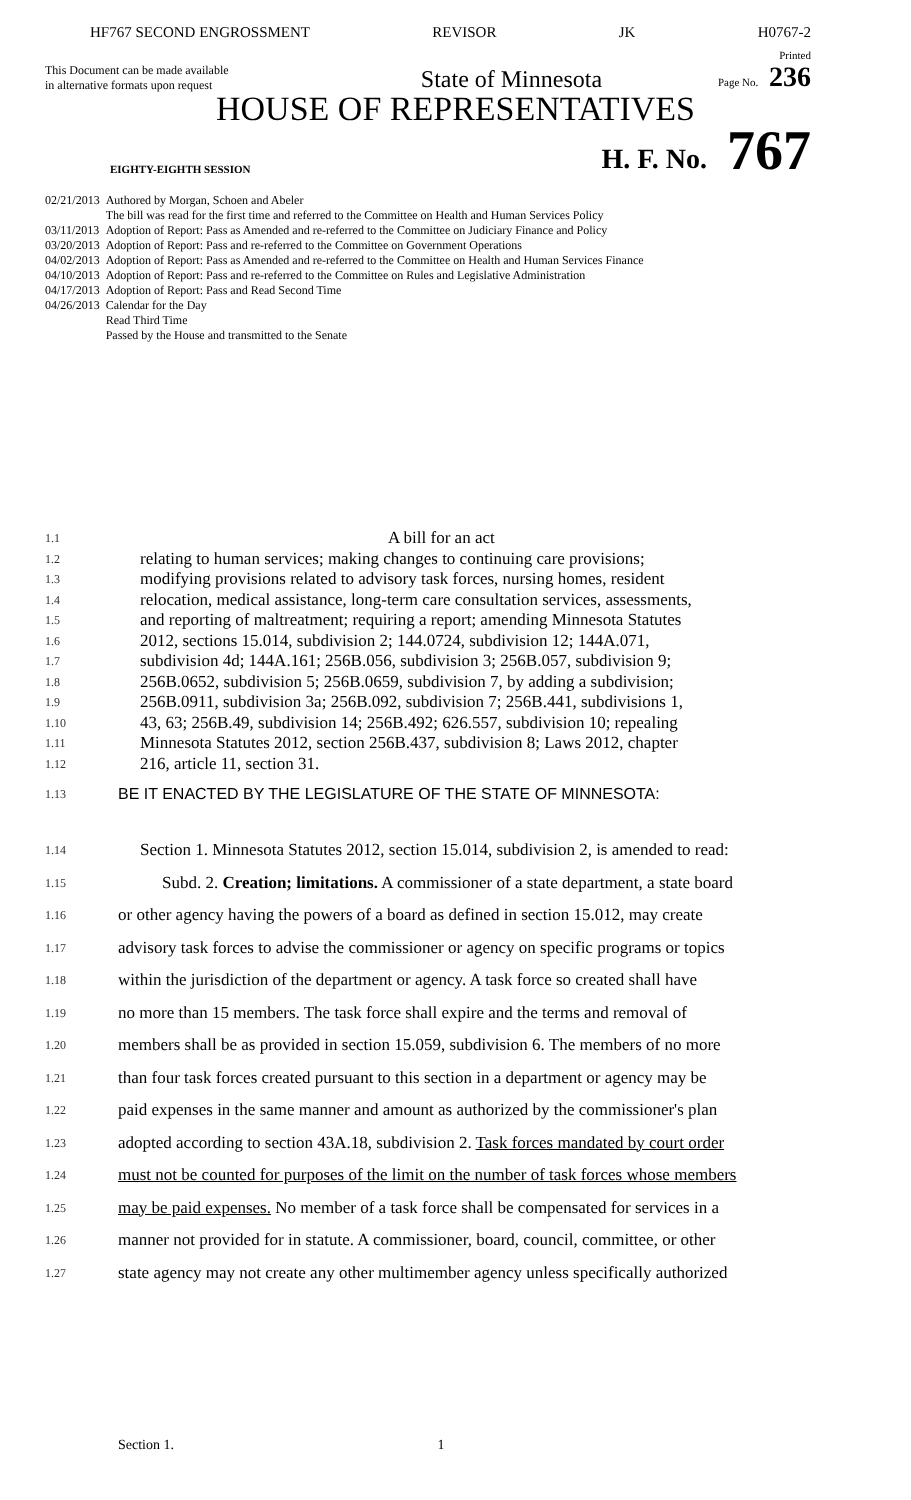HF767 SECOND ENGROSSMENT REVISOR JK H0767-2
This Document can be made available
in alternative formats upon request
State of Minnesota
Printed
Page No. 236
HOUSE OF REPRESENTATIVES
EIGHTY-EIGHTH SESSION
H. F. No.
767
| 02/21/2013 | Authored by Morgan, Schoen and Abeler |
| | The bill was read for the first time and referred to the Committee on Health and Human Services Policy |
| 03/11/2013 | Adoption of Report: Pass as Amended and re-referred to the Committee on Judiciary Finance and Policy |
| 03/20/2013 | Adoption of Report: Pass and re-referred to the Committee on Government Operations |
| 04/02/2013 | Adoption of Report: Pass as Amended and re-referred to the Committee on Health and Human Services Finance |
| 04/10/2013 | Adoption of Report: Pass and re-referred to the Committee on Rules and Legislative Administration |
| 04/17/2013 | Adoption of Report: Pass and Read Second Time |
| 04/26/2013 | Calendar for the Day |
| | Read Third Time |
| | Passed by the House and transmitted to the Senate |
1.1 A bill for an act
1.2 relating to human services; making changes to continuing care provisions;
1.3 modifying provisions related to advisory task forces, nursing homes, resident
1.4 relocation, medical assistance, long-term care consultation services, assessments,
1.5 and reporting of maltreatment; requiring a report; amending Minnesota Statutes
1.6 2012, sections 15.014, subdivision 2; 144.0724, subdivision 12; 144A.071,
1.7 subdivision 4d; 144A.161; 256B.056, subdivision 3; 256B.057, subdivision 9;
1.8 256B.0652, subdivision 5; 256B.0659, subdivision 7, by adding a subdivision;
1.9 256B.0911, subdivision 3a; 256B.092, subdivision 7; 256B.441, subdivisions 1,
1.10 43, 63; 256B.49, subdivision 14; 256B.492; 626.557, subdivision 10; repealing
1.11 Minnesota Statutes 2012, section 256B.437, subdivision 8; Laws 2012, chapter
1.12 216, article 11, section 31.
1.13 BE IT ENACTED BY THE LEGISLATURE OF THE STATE OF MINNESOTA:
1.14 Section 1. Minnesota Statutes 2012, section 15.014, subdivision 2, is amended to read:
1.15 Subd. 2. Creation; limitations. A commissioner of a state department, a state board
1.16 or other agency having the powers of a board as defined in section 15.012, may create
1.17 advisory task forces to advise the commissioner or agency on specific programs or topics
1.18 within the jurisdiction of the department or agency. A task force so created shall have
1.19 no more than 15 members. The task force shall expire and the terms and removal of
1.20 members shall be as provided in section 15.059, subdivision 6. The members of no more
1.21 than four task forces created pursuant to this section in a department or agency may be
1.22 paid expenses in the same manner and amount as authorized by the commissioner's plan
1.23 adopted according to section 43A.18, subdivision 2. Task forces mandated by court order
1.24 must not be counted for purposes of the limit on the number of task forces whose members
1.25 may be paid expenses. No member of a task force shall be compensated for services in a
1.26 manner not provided for in statute. A commissioner, board, council, committee, or other
1.27 state agency may not create any other multimember agency unless specifically authorized
Section 1. 1